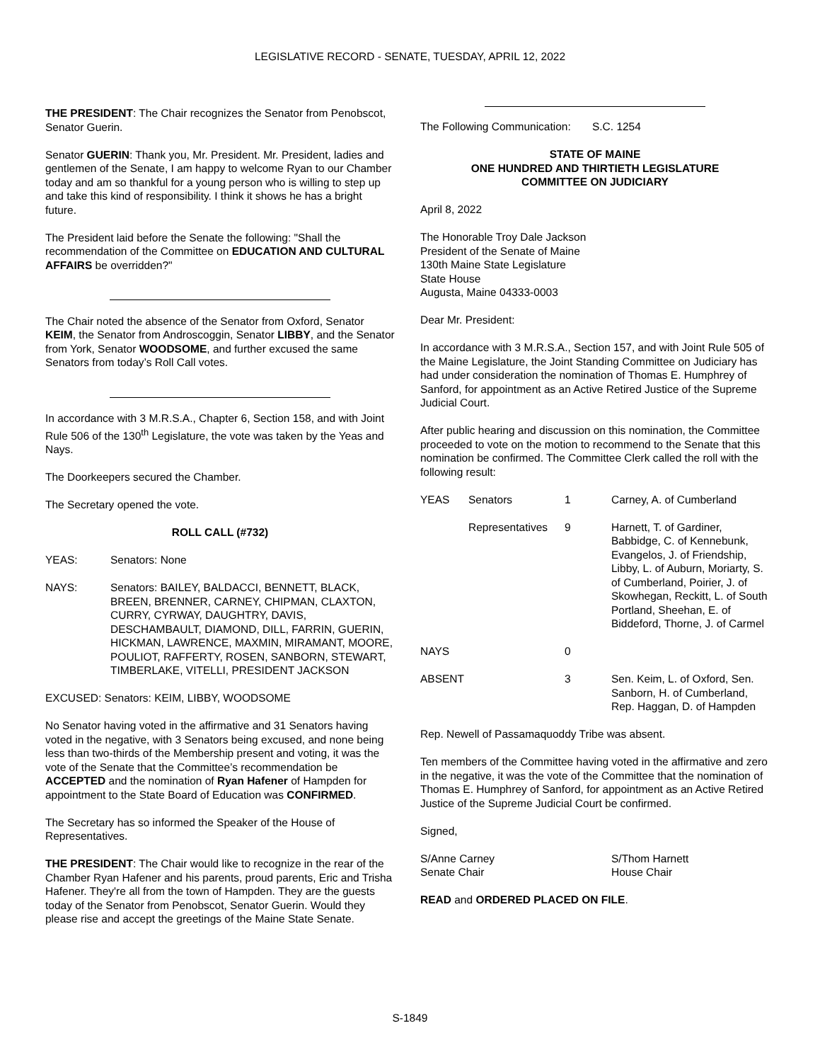LEGISLATIVE RECORD - SENATE, TUESDAY, APRIL 12, 2022
THE PRESIDENT: The Chair recognizes the Senator from Penobscot, Senator Guerin.
Senator GUERIN: Thank you, Mr. President. Mr. President, ladies and gentlemen of the Senate, I am happy to welcome Ryan to our Chamber today and am so thankful for a young person who is willing to step up and take this kind of responsibility. I think it shows he has a bright future.
The President laid before the Senate the following: "Shall the recommendation of the Committee on EDUCATION AND CULTURAL AFFAIRS be overridden?"
The Chair noted the absence of the Senator from Oxford, Senator KEIM, the Senator from Androscoggin, Senator LIBBY, and the Senator from York, Senator WOODSOME, and further excused the same Senators from today’s Roll Call votes.
In accordance with 3 M.R.S.A., Chapter 6, Section 158, and with Joint Rule 506 of the 130<sup>th</sup> Legislature, the vote was taken by the Yeas and Nays.
The Doorkeepers secured the Chamber.
The Secretary opened the vote.
ROLL CALL (#732)
| YEAS: | Senators: None |
| NAYS: | Senators: BAILEY, BALDACCI, BENNETT, BLACK, BREEN, BRENNER, CARNEY, CHIPMAN, CLAXTON, CURRY, CYRWAY, DAUGHTRY, DAVIS, DESCHAMBAULT, DIAMOND, DILL, FARRIN, GUERIN, HICKMAN, LAWRENCE, MAXMIN, MIRAMANT, MOORE, POULIOT, RAFFERTY, ROSEN, SANBORN, STEWART, TIMBERLAKE, VITELLI, PRESIDENT JACKSON |
EXCUSED: Senators: KEIM, LIBBY, WOODSOME
No Senator having voted in the affirmative and 31 Senators having voted in the negative, with 3 Senators being excused, and none being less than two-thirds of the Membership present and voting, it was the vote of the Senate that the Committee’s recommendation be ACCEPTED and the nomination of Ryan Hafener of Hampden for appointment to the State Board of Education was CONFIRMED.
The Secretary has so informed the Speaker of the House of Representatives.
THE PRESIDENT: The Chair would like to recognize in the rear of the Chamber Ryan Hafener and his parents, proud parents, Eric and Trisha Hafener. They're all from the town of Hampden. They are the guests today of the Senator from Penobscot, Senator Guerin. Would they please rise and accept the greetings of the Maine State Senate.
The Following Communication: S.C. 1254
STATE OF MAINE
ONE HUNDRED AND THIRTIETH LEGISLATURE
COMMITTEE ON JUDICIARY
April 8, 2022
The Honorable Troy Dale Jackson
President of the Senate of Maine
130th Maine State Legislature
State House
Augusta, Maine 04333-0003
Dear Mr. President:
In accordance with 3 M.R.S.A., Section 157, and with Joint Rule 505 of the Maine Legislature, the Joint Standing Committee on Judiciary has had under consideration the nomination of Thomas E. Humphrey of Sanford, for appointment as an Active Retired Justice of the Supreme Judicial Court.
After public hearing and discussion on this nomination, the Committee proceeded to vote on the motion to recommend to the Senate that this nomination be confirmed. The Committee Clerk called the roll with the following result:
| YEAS | Senators | 1 | Carney, A. of Cumberland |
| | Representatives | 9 | Harnett, T. of Gardiner, Babbidge, C. of Kennebunk, Evangelos, J. of Friendship, Libby, L. of Auburn, Moriarty, S. of Cumberland, Poirier, J. of Skowhegan, Reckitt, L. of South Portland, Sheehan, E. of Biddeford, Thorne, J. of Carmel |
| NAYS | | 0 | |
| ABSENT | | 3 | Sen. Keim, L. of Oxford, Sen. Sanborn, H. of Cumberland, Rep. Haggan, D. of Hampden |
Rep. Newell of Passamaquoddy Tribe was absent.
Ten members of the Committee having voted in the affirmative and zero in the negative, it was the vote of the Committee that the nomination of Thomas E. Humphrey of Sanford, for appointment as an Active Retired Justice of the Supreme Judicial Court be confirmed.
Signed,
| S/Anne Carney Senate Chair | S/Thom Harnett House Chair |
READ and ORDERED PLACED ON FILE.
S-1849